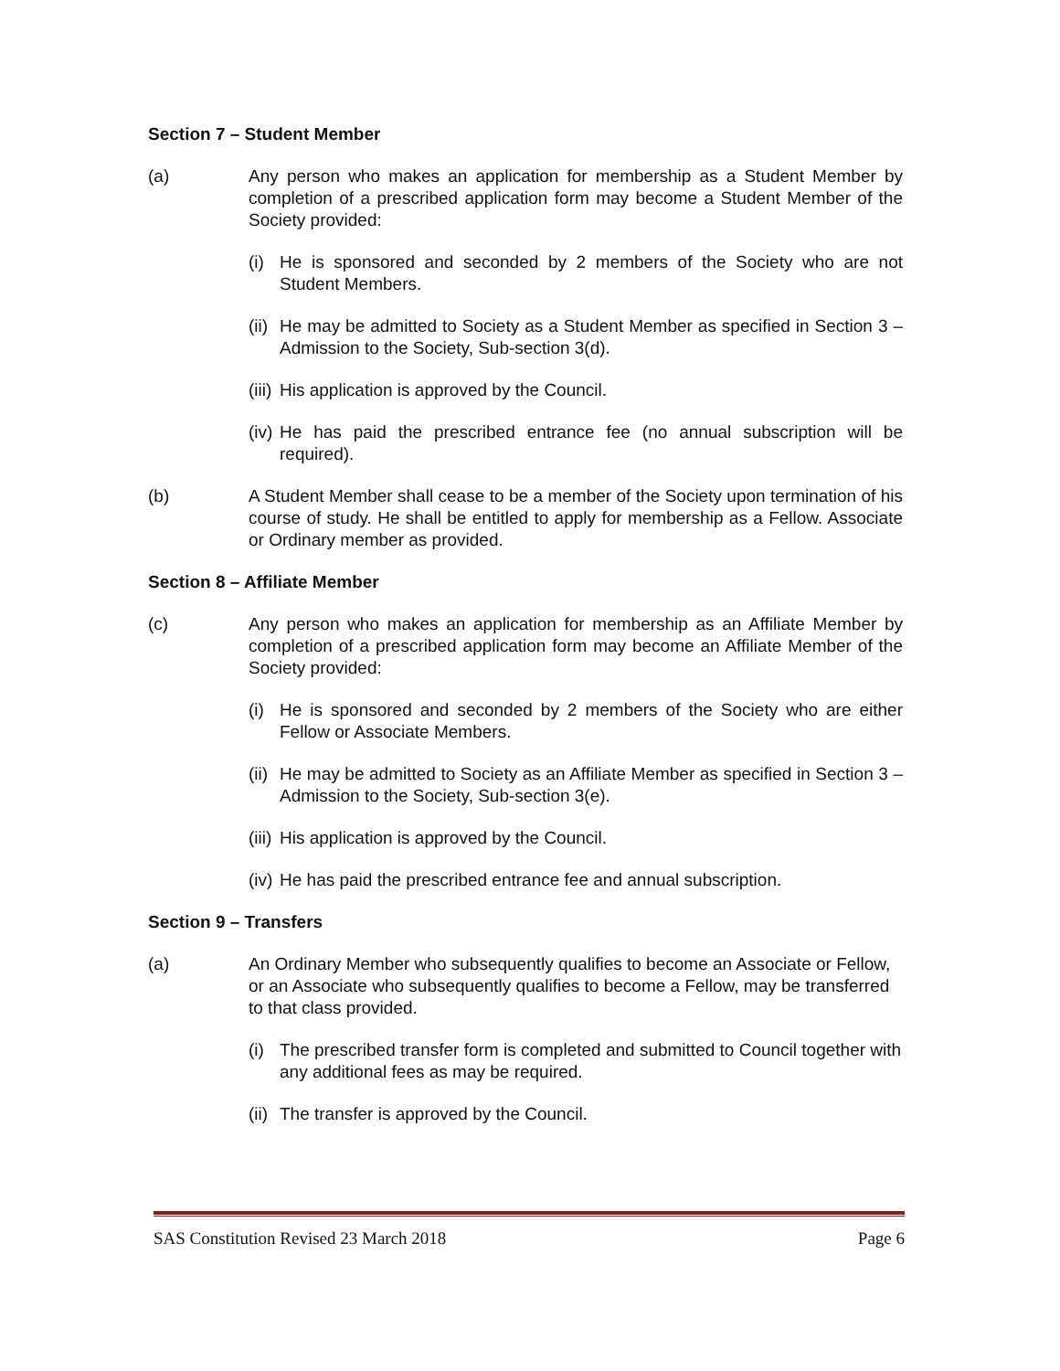Section 7 – Student Member
(a) Any person who makes an application for membership as a Student Member by completion of a prescribed application form may become a Student Member of the Society provided:
(i)
He is sponsored and seconded by 2 members of the Society who are not Student Members.
(ii)
He may be admitted to Society as a Student Member as specified in Section 3 – Admission to the Society, Sub-section 3(d).
(iii)
His application is approved by the Council.
(iv)
He has paid the prescribed entrance fee (no annual subscription will be required).
(b) A Student Member shall cease to be a member of the Society upon termination of his course of study. He shall be entitled to apply for membership as a Fellow. Associate or Ordinary member as provided.
Section 8 – Affiliate Member
(c) Any person who makes an application for membership as an Affiliate Member by completion of a prescribed application form may become an Affiliate Member of the Society provided:
(i)
He is sponsored and seconded by 2 members of the Society who are either Fellow or Associate Members.
(ii)
He may be admitted to Society as an Affiliate Member as specified in Section 3 – Admission to the Society, Sub-section 3(e).
(iii)
His application is approved by the Council.
(iv)
He has paid the prescribed entrance fee and annual subscription.
Section 9 – Transfers
(a) An Ordinary Member who subsequently qualifies to become an Associate or Fellow, or an Associate who subsequently qualifies to become a Fellow, may be transferred to that class provided.
(i)
The prescribed transfer form is completed and submitted to Council together with any additional fees as may be required.
(ii)
The transfer is approved by the Council.
SAS Constitution Revised 23 March 2018 Page 6